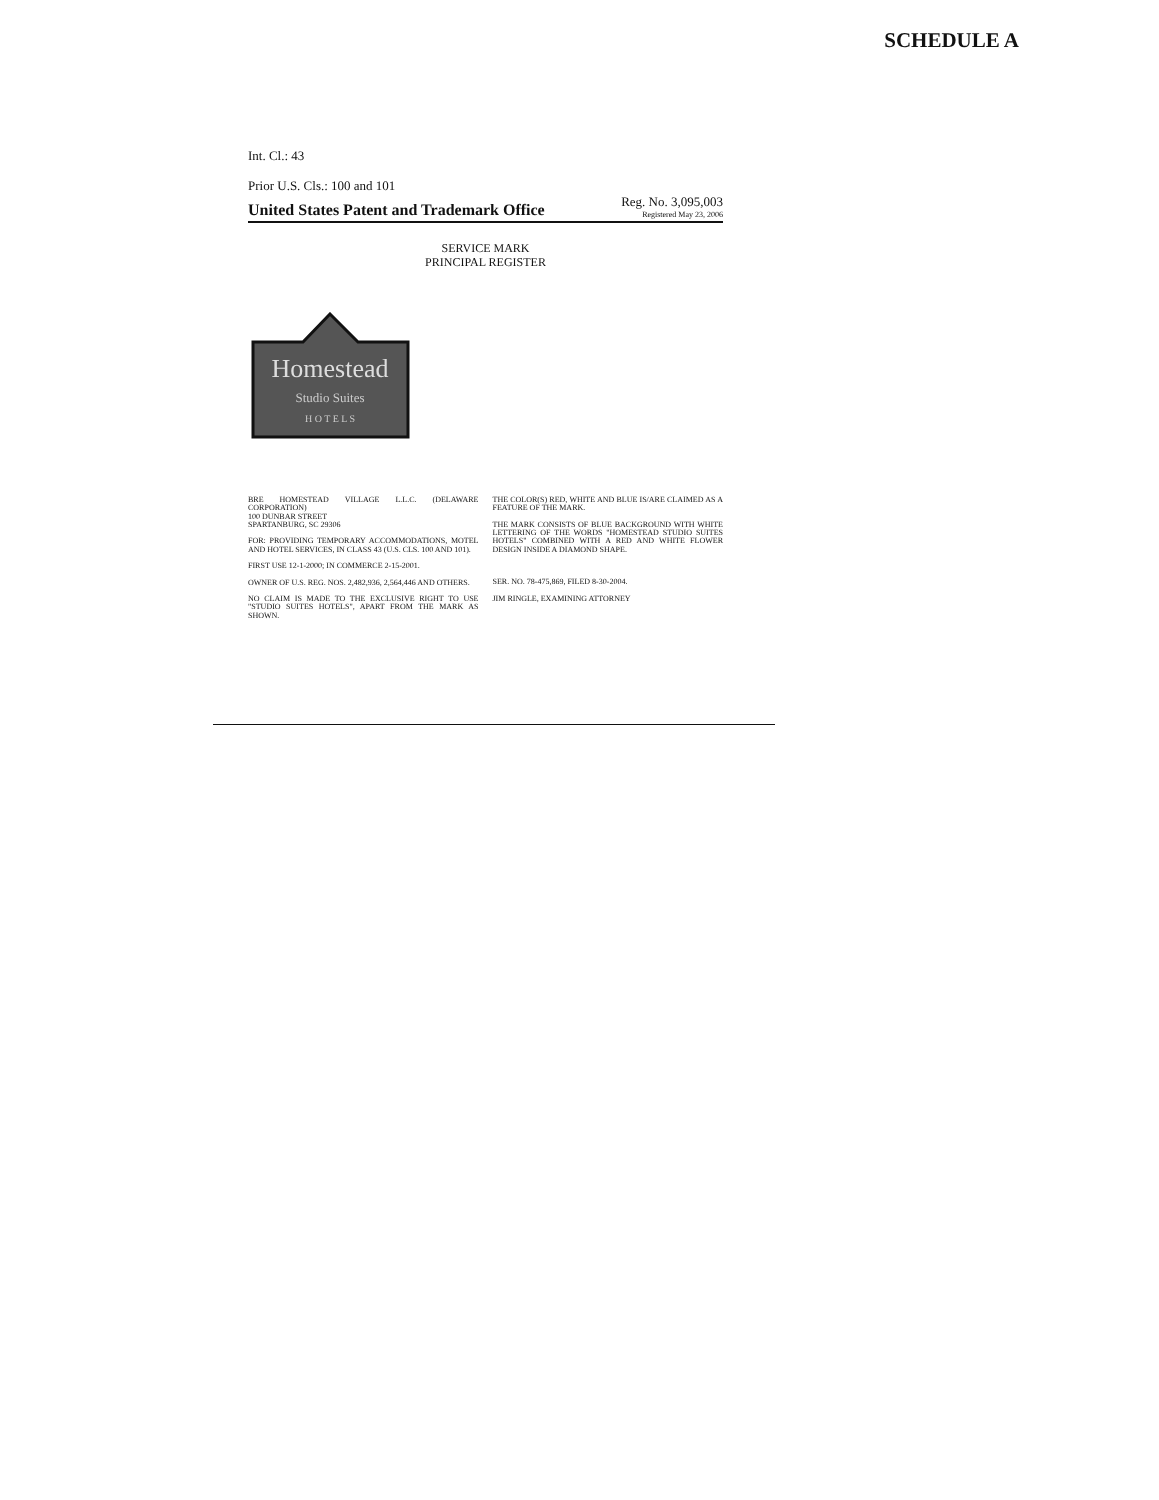SCHEDULE A
Int. Cl.: 43
Prior U.S. Cls.: 100 and 101
United States Patent and Trademark Office Reg. No. 3,095,003
Registered May 23, 2006
SERVICE MARK
PRINCIPAL REGISTER
Homestead
Studio Suites
H O T E L S
BRE HOMESTEAD VILLAGE L.L.C. (DELAWARE CORPORATION)
100 DUNBAR STREET
SPARTANBURG, SC 29306
FOR: PROVIDING TEMPORARY ACCOMMODATIONS, MOTEL AND HOTEL SERVICES, IN CLASS 43 (U.S. CLS. 100 AND 101).
FIRST USE 12-1-2000; IN COMMERCE 2-15-2001.
OWNER OF U.S. REG. NOS. 2,482,936, 2,564,446 AND OTHERS.
NO CLAIM IS MADE TO THE EXCLUSIVE RIGHT TO USE "STUDIO SUITES HOTELS", APART FROM THE MARK AS SHOWN.
THE COLOR(S) RED, WHITE AND BLUE IS/ARE CLAIMED AS A FEATURE OF THE MARK.
THE MARK CONSISTS OF BLUE BACKGROUND WITH WHITE LETTERING OF THE WORDS "HOMESTEAD STUDIO SUITES HOTELS" COMBINED WITH A RED AND WHITE FLOWER DESIGN INSIDE A DIAMOND SHAPE.
SER. NO. 78-475,869, FILED 8-30-2004.
JIM RINGLE, EXAMINING ATTORNEY